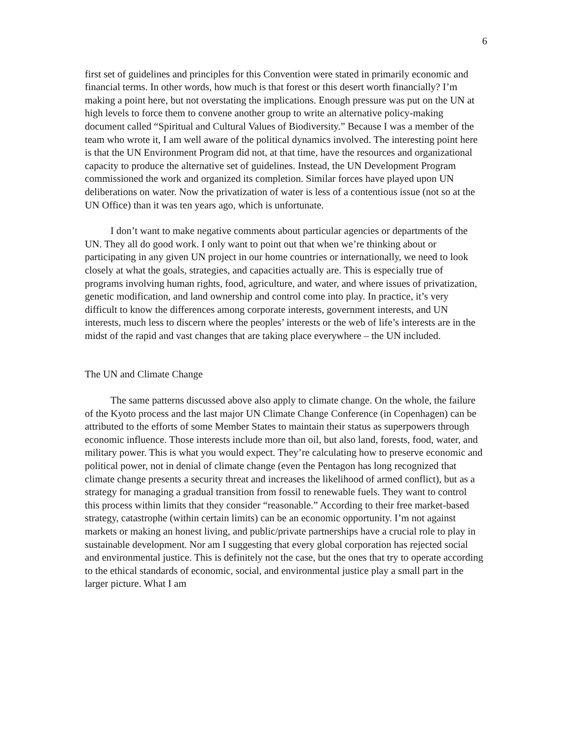6
first set of guidelines and principles for this Convention were stated in primarily economic and financial terms. In other words, how much is that forest or this desert worth financially? I’m making a point here, but not overstating the implications. Enough pressure was put on the UN at high levels to force them to convene another group to write an alternative policy-making document called “Spiritual and Cultural Values of Biodiversity.” Because I was a member of the team who wrote it, I am well aware of the political dynamics involved. The interesting point here is that the UN Environment Program did not, at that time, have the resources and organizational capacity to produce the alternative set of guidelines. Instead, the UN Development Program commissioned the work and organized its completion. Similar forces have played upon UN deliberations on water. Now the privatization of water is less of a contentious issue (not so at the UN Office) than it was ten years ago, which is unfortunate.
I don’t want to make negative comments about particular agencies or departments of the UN. They all do good work. I only want to point out that when we’re thinking about or participating in any given UN project in our home countries or internationally, we need to look closely at what the goals, strategies, and capacities actually are. This is especially true of programs involving human rights, food, agriculture, and water, and where issues of privatization, genetic modification, and land ownership and control come into play. In practice, it’s very difficult to know the differences among corporate interests, government interests, and UN interests, much less to discern where the peoples’ interests or the web of life’s interests are in the midst of the rapid and vast changes that are taking place everywhere – the UN included.
The UN and Climate Change
The same patterns discussed above also apply to climate change. On the whole, the failure of the Kyoto process and the last major UN Climate Change Conference (in Copenhagen) can be attributed to the efforts of some Member States to maintain their status as superpowers through economic influence. Those interests include more than oil, but also land, forests, food, water, and military power. This is what you would expect. They’re calculating how to preserve economic and political power, not in denial of climate change (even the Pentagon has long recognized that climate change presents a security threat and increases the likelihood of armed conflict), but as a strategy for managing a gradual transition from fossil to renewable fuels. They want to control this process within limits that they consider “reasonable.” According to their free market-based strategy, catastrophe (within certain limits) can be an economic opportunity. I’m not against markets or making an honest living, and public/private partnerships have a crucial role to play in sustainable development. Nor am I suggesting that every global corporation has rejected social and environmental justice. This is definitely not the case, but the ones that try to operate according to the ethical standards of economic, social, and environmental justice play a small part in the larger picture. What I am